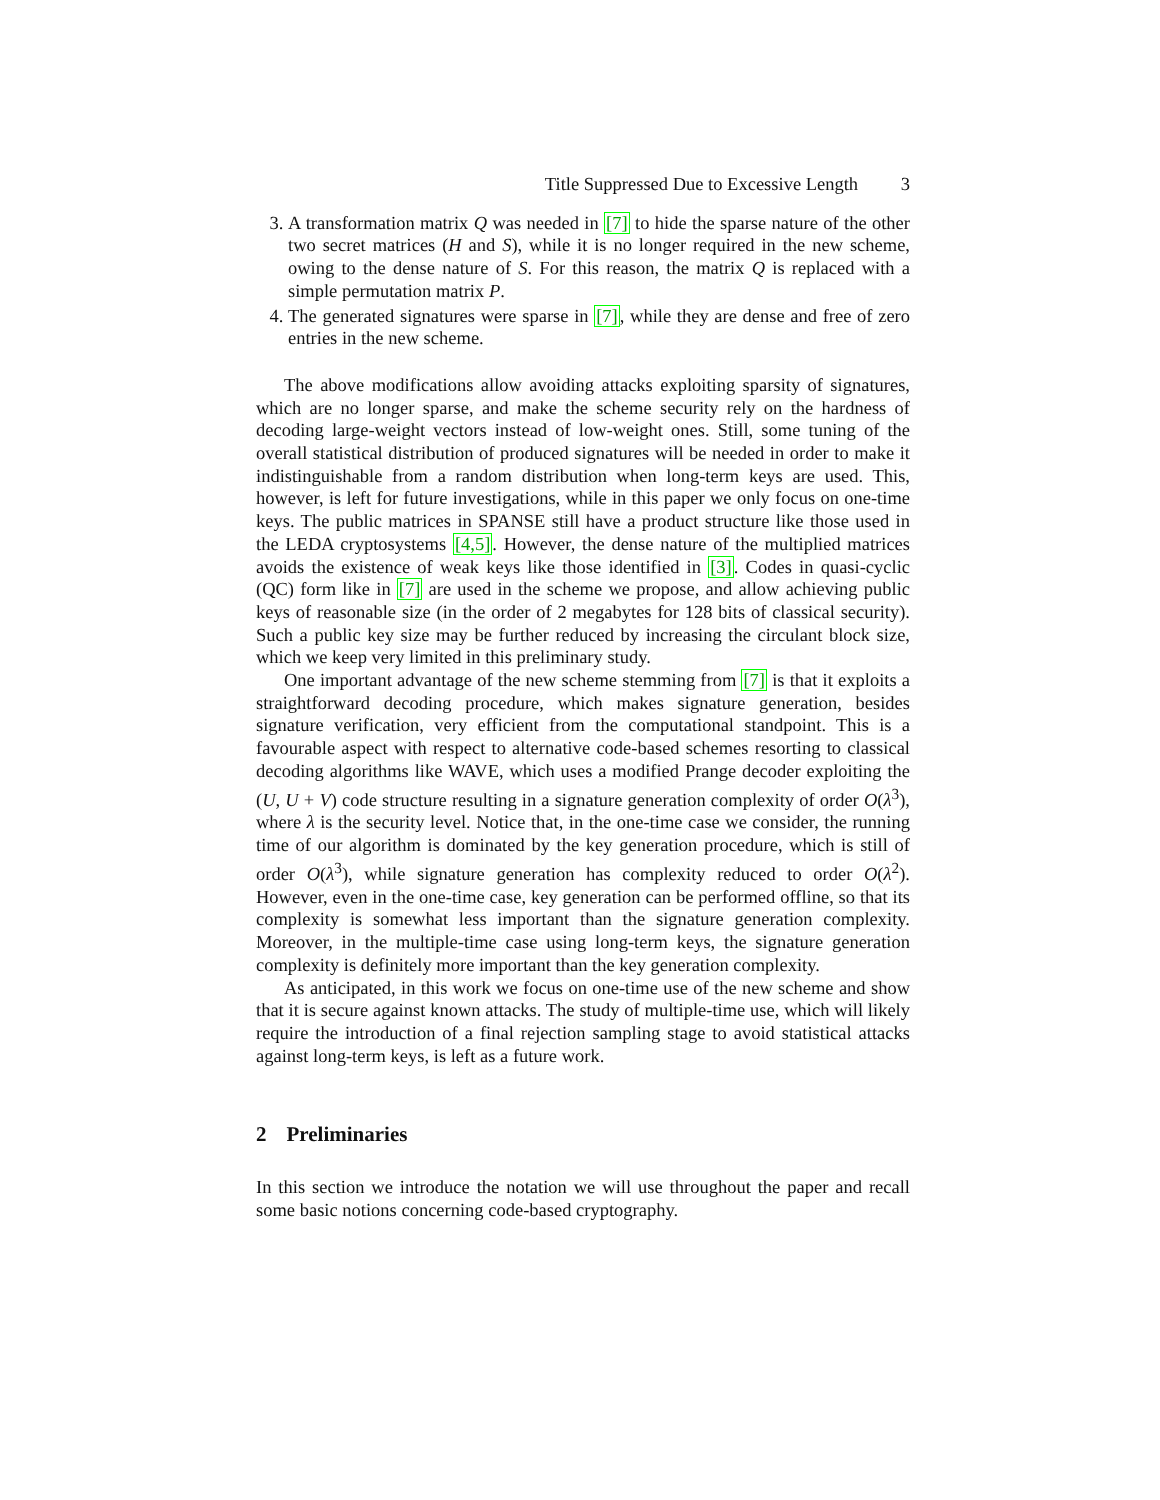Title Suppressed Due to Excessive Length 3
3. A transformation matrix Q was needed in [7] to hide the sparse nature of the other two secret matrices (H and S), while it is no longer required in the new scheme, owing to the dense nature of S. For this reason, the matrix Q is replaced with a simple permutation matrix P.
4. The generated signatures were sparse in [7], while they are dense and free of zero entries in the new scheme.
The above modifications allow avoiding attacks exploiting sparsity of signatures, which are no longer sparse, and make the scheme security rely on the hardness of decoding large-weight vectors instead of low-weight ones. Still, some tuning of the overall statistical distribution of produced signatures will be needed in order to make it indistinguishable from a random distribution when long-term keys are used. This, however, is left for future investigations, while in this paper we only focus on one-time keys. The public matrices in SPANSE still have a product structure like those used in the LEDA cryptosystems [4,5]. However, the dense nature of the multiplied matrices avoids the existence of weak keys like those identified in [3]. Codes in quasi-cyclic (QC) form like in [7] are used in the scheme we propose, and allow achieving public keys of reasonable size (in the order of 2 megabytes for 128 bits of classical security). Such a public key size may be further reduced by increasing the circulant block size, which we keep very limited in this preliminary study.
One important advantage of the new scheme stemming from [7] is that it exploits a straightforward decoding procedure, which makes signature generation, besides signature verification, very efficient from the computational standpoint. This is a favourable aspect with respect to alternative code-based schemes resorting to classical decoding algorithms like WAVE, which uses a modified Prange decoder exploiting the (U, U + V) code structure resulting in a signature generation complexity of order O(λ<sup>3</sup>), where λ is the security level. Notice that, in the one-time case we consider, the running time of our algorithm is dominated by the key generation procedure, which is still of order O(λ<sup>3</sup>), while signature generation has complexity reduced to order O(λ<sup>2</sup>). However, even in the one-time case, key generation can be performed offline, so that its complexity is somewhat less important than the signature generation complexity. Moreover, in the multiple-time case using long-term keys, the signature generation complexity is definitely more important than the key generation complexity.
As anticipated, in this work we focus on one-time use of the new scheme and show that it is secure against known attacks. The study of multiple-time use, which will likely require the introduction of a final rejection sampling stage to avoid statistical attacks against long-term keys, is left as a future work.
2 Preliminaries
In this section we introduce the notation we will use throughout the paper and recall some basic notions concerning code-based cryptography.